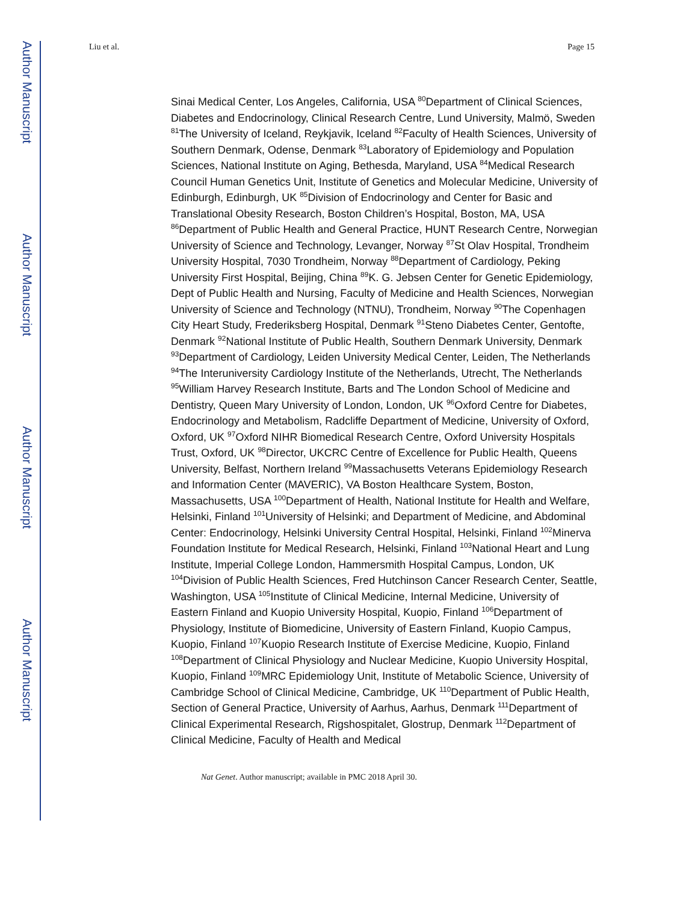Author Manuscript
Author Manuscript
Author Manuscript
Author Manuscript
Liu et al. Page 15
Sinai Medical Center, Los Angeles, California, USA <sup>80</sup>Department of Clinical Sciences, Diabetes and Endocrinology, Clinical Research Centre, Lund University, Malmö, Sweden <sup>81</sup>The University of Iceland, Reykjavik, Iceland <sup>82</sup>Faculty of Health Sciences, University of Southern Denmark, Odense, Denmark <sup>83</sup>Laboratory of Epidemiology and Population Sciences, National Institute on Aging, Bethesda, Maryland, USA <sup>84</sup>Medical Research Council Human Genetics Unit, Institute of Genetics and Molecular Medicine, University of Edinburgh, Edinburgh, UK <sup>85</sup>Division of Endocrinology and Center for Basic and Translational Obesity Research, Boston Children’s Hospital, Boston, MA, USA <sup>86</sup>Department of Public Health and General Practice, HUNT Research Centre, Norwegian University of Science and Technology, Levanger, Norway <sup>87</sup>St Olav Hospital, Trondheim University Hospital, 7030 Trondheim, Norway <sup>88</sup>Department of Cardiology, Peking University First Hospital, Beijing, China <sup>89</sup>K. G. Jebsen Center for Genetic Epidemiology, Dept of Public Health and Nursing, Faculty of Medicine and Health Sciences, Norwegian University of Science and Technology (NTNU), Trondheim, Norway <sup>90</sup>The Copenhagen City Heart Study, Frederiksberg Hospital, Denmark <sup>91</sup>Steno Diabetes Center, Gentofte, Denmark <sup>92</sup>National Institute of Public Health, Southern Denmark University, Denmark <sup>93</sup>Department of Cardiology, Leiden University Medical Center, Leiden, The Netherlands <sup>94</sup>The Interuniversity Cardiology Institute of the Netherlands, Utrecht, The Netherlands <sup>95</sup>William Harvey Research Institute, Barts and The London School of Medicine and Dentistry, Queen Mary University of London, London, UK <sup>96</sup>Oxford Centre for Diabetes, Endocrinology and Metabolism, Radcliffe Department of Medicine, University of Oxford, Oxford, UK <sup>97</sup>Oxford NIHR Biomedical Research Centre, Oxford University Hospitals Trust, Oxford, UK <sup>98</sup>Director, UKCRC Centre of Excellence for Public Health, Queens University, Belfast, Northern Ireland <sup>99</sup>Massachusetts Veterans Epidemiology Research and Information Center (MAVERIC), VA Boston Healthcare System, Boston, Massachusetts, USA <sup>100</sup>Department of Health, National Institute for Health and Welfare, Helsinki, Finland <sup>101</sup>University of Helsinki; and Department of Medicine, and Abdominal Center: Endocrinology, Helsinki University Central Hospital, Helsinki, Finland <sup>102</sup>Minerva Foundation Institute for Medical Research, Helsinki, Finland <sup>103</sup>National Heart and Lung Institute, Imperial College London, Hammersmith Hospital Campus, London, UK <sup>104</sup>Division of Public Health Sciences, Fred Hutchinson Cancer Research Center, Seattle, Washington, USA <sup>105</sup>Institute of Clinical Medicine, Internal Medicine, University of Eastern Finland and Kuopio University Hospital, Kuopio, Finland <sup>106</sup>Department of Physiology, Institute of Biomedicine, University of Eastern Finland, Kuopio Campus, Kuopio, Finland <sup>107</sup>Kuopio Research Institute of Exercise Medicine, Kuopio, Finland <sup>108</sup>Department of Clinical Physiology and Nuclear Medicine, Kuopio University Hospital, Kuopio, Finland <sup>109</sup>MRC Epidemiology Unit, Institute of Metabolic Science, University of Cambridge School of Clinical Medicine, Cambridge, UK <sup>110</sup>Department of Public Health, Section of General Practice, University of Aarhus, Aarhus, Denmark <sup>111</sup>Department of Clinical Experimental Research, Rigshospitalet, Glostrup, Denmark <sup>112</sup>Department of Clinical Medicine, Faculty of Health and Medical
Nat Genet. Author manuscript; available in PMC 2018 April 30.